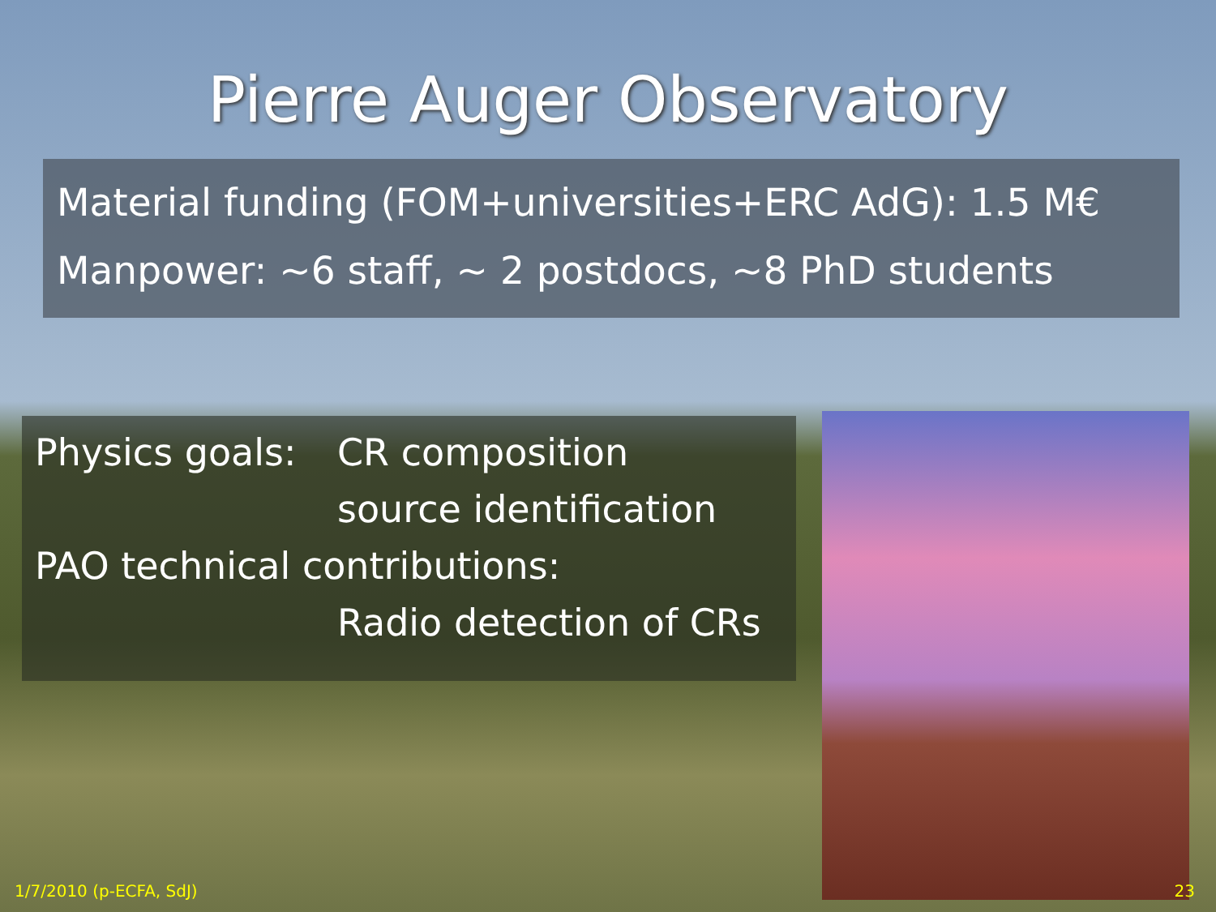Pierre Auger Observatory
Material funding (FOM+universities+ERC AdG): 1.5 M€
Manpower: ~6 staff, ~ 2 postdocs, ~8 PhD students
Physics goals: CR composition
source identification
PAO technical contributions:
Radio detection of CRs
1/7/2010 (p-ECFA, SdJ) 23